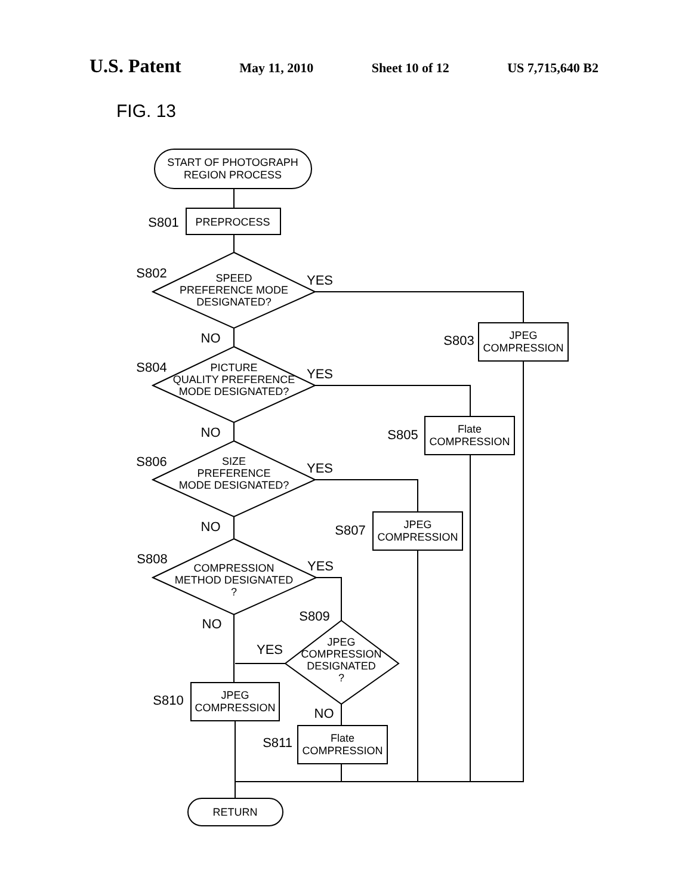U.S. Patent May 11, 2010 Sheet 10 of 12 US 7,715,640 B2
FIG. 13
START OF PHOTOGRAPH
REGION PROCESS
PREPROCESS
SPEED
PREFERENCE MODE
DESIGNATED?
PICTURE
QUALITY PREFERENCE
MODE DESIGNATED?
SIZE
PREFERENCE
MODE DESIGNATED?
COMPRESSION
METHOD DESIGNATED
?
JPEG
COMPRESSION
DESIGNATED
?
JPEG
COMPRESSION
Flate
COMPRESSION
JPEG
COMPRESSION
JPEG
COMPRESSION
Flate
COMPRESSION
RETURN
S801
S802
YES
NO
S803
S804
YES
NO
S805
S806
YES
NO
S807
S808
YES
NO
S809
YES
S810
NO
S811